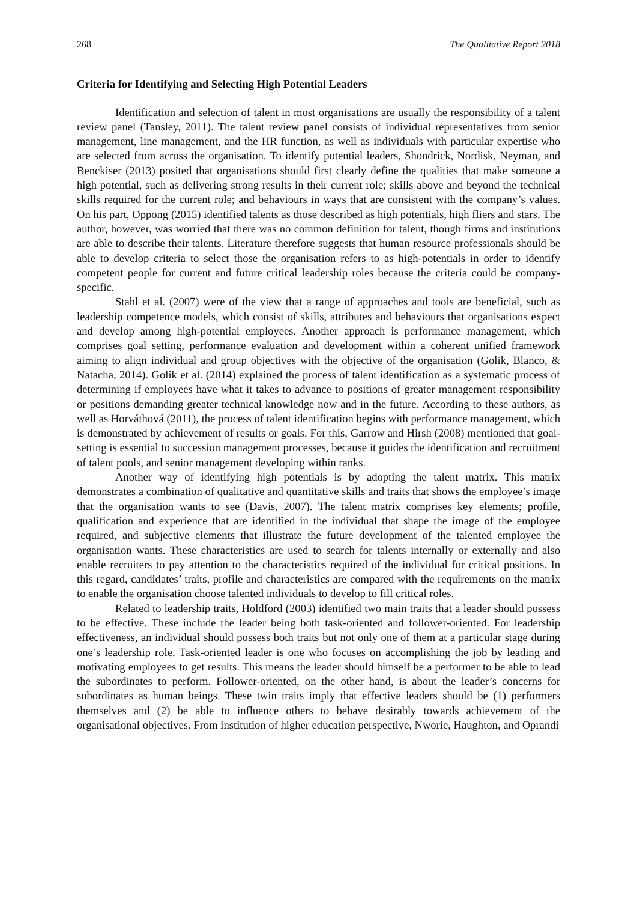268 The Qualitative Report 2018
Criteria for Identifying and Selecting High Potential Leaders
Identification and selection of talent in most organisations are usually the responsibility of a talent review panel (Tansley, 2011). The talent review panel consists of individual representatives from senior management, line management, and the HR function, as well as individuals with particular expertise who are selected from across the organisation. To identify potential leaders, Shondrick, Nordisk, Neyman, and Benckiser (2013) posited that organisations should first clearly define the qualities that make someone a high potential, such as delivering strong results in their current role; skills above and beyond the technical skills required for the current role; and behaviours in ways that are consistent with the company’s values. On his part, Oppong (2015) identified talents as those described as high potentials, high fliers and stars. The author, however, was worried that there was no common definition for talent, though firms and institutions are able to describe their talents. Literature therefore suggests that human resource professionals should be able to develop criteria to select those the organisation refers to as high-potentials in order to identify competent people for current and future critical leadership roles because the criteria could be company-specific.
Stahl et al. (2007) were of the view that a range of approaches and tools are beneficial, such as leadership competence models, which consist of skills, attributes and behaviours that organisations expect and develop among high-potential employees. Another approach is performance management, which comprises goal setting, performance evaluation and development within a coherent unified framework aiming to align individual and group objectives with the objective of the organisation (Golik, Blanco, & Natacha, 2014). Golik et al. (2014) explained the process of talent identification as a systematic process of determining if employees have what it takes to advance to positions of greater management responsibility or positions demanding greater technical knowledge now and in the future. According to these authors, as well as Horváthová (2011), the process of talent identification begins with performance management, which is demonstrated by achievement of results or goals. For this, Garrow and Hirsh (2008) mentioned that goal-setting is essential to succession management processes, because it guides the identification and recruitment of talent pools, and senior management developing within ranks.
Another way of identifying high potentials is by adopting the talent matrix. This matrix demonstrates a combination of qualitative and quantitative skills and traits that shows the employee’s image that the organisation wants to see (Davis, 2007). The talent matrix comprises key elements; profile, qualification and experience that are identified in the individual that shape the image of the employee required, and subjective elements that illustrate the future development of the talented employee the organisation wants. These characteristics are used to search for talents internally or externally and also enable recruiters to pay attention to the characteristics required of the individual for critical positions. In this regard, candidates’ traits, profile and characteristics are compared with the requirements on the matrix to enable the organisation choose talented individuals to develop to fill critical roles.
Related to leadership traits, Holdford (2003) identified two main traits that a leader should possess to be effective. These include the leader being both task-oriented and follower-oriented. For leadership effectiveness, an individual should possess both traits but not only one of them at a particular stage during one’s leadership role. Task-oriented leader is one who focuses on accomplishing the job by leading and motivating employees to get results. This means the leader should himself be a performer to be able to lead the subordinates to perform. Follower-oriented, on the other hand, is about the leader’s concerns for subordinates as human beings. These twin traits imply that effective leaders should be (1) performers themselves and (2) be able to influence others to behave desirably towards achievement of the organisational objectives. From institution of higher education perspective, Nworie, Haughton, and Oprandi